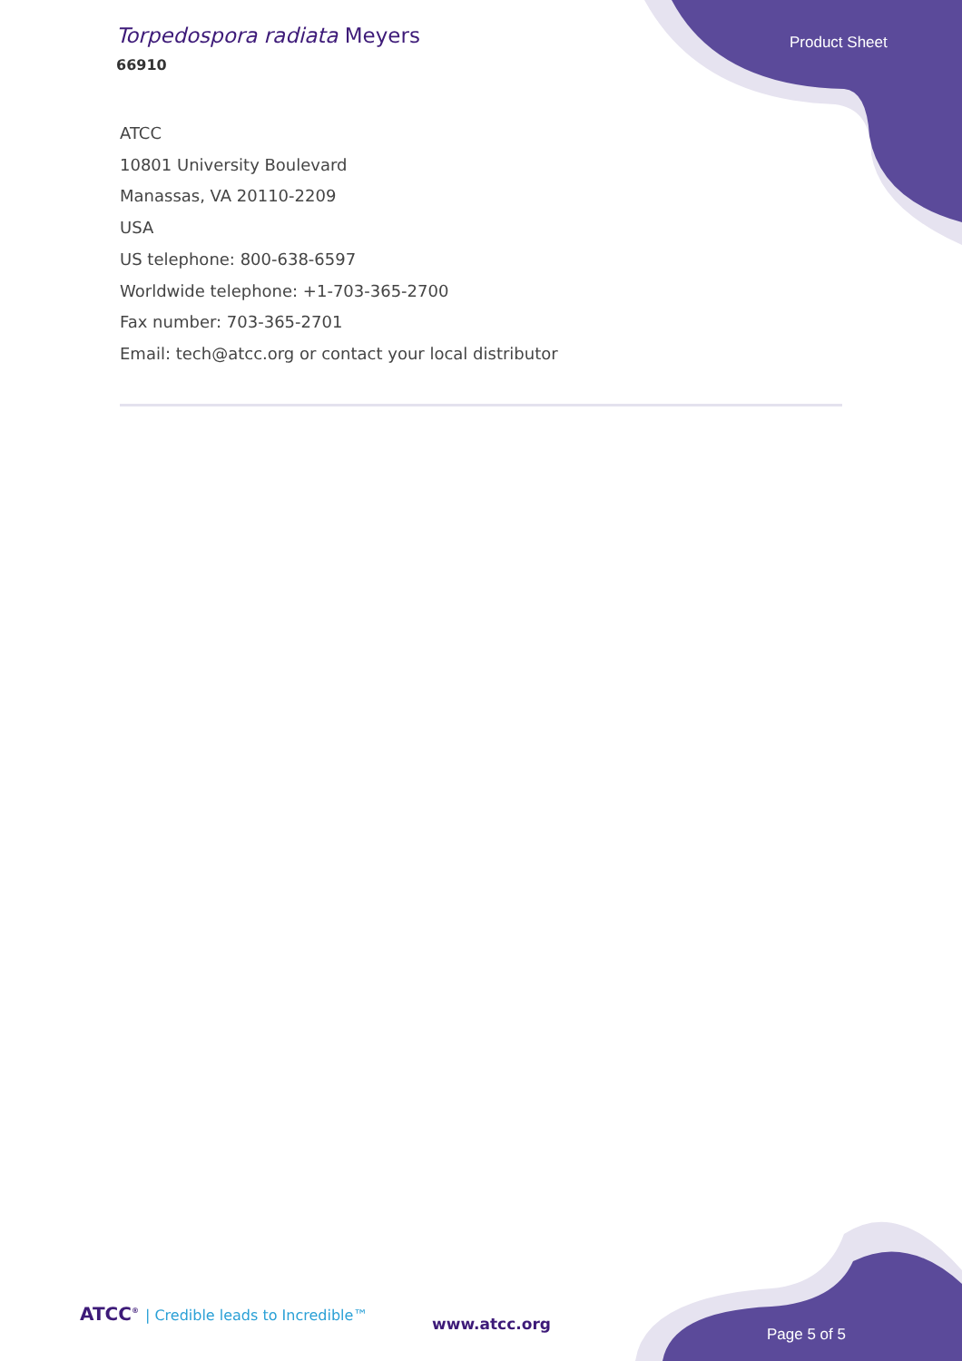Torpedospora radiata Meyers
66910
Product Sheet
ATCC
10801 University Boulevard
Manassas, VA 20110-2209
USA
US telephone: 800-638-6597
Worldwide telephone: +1-703-365-2700
Fax number: 703-365-2701
Email: tech@atcc.org or contact your local distributor
ATCC<sup>®</sup> | Credible leads to Incredible™
www.atcc.org
Page 5 of 5